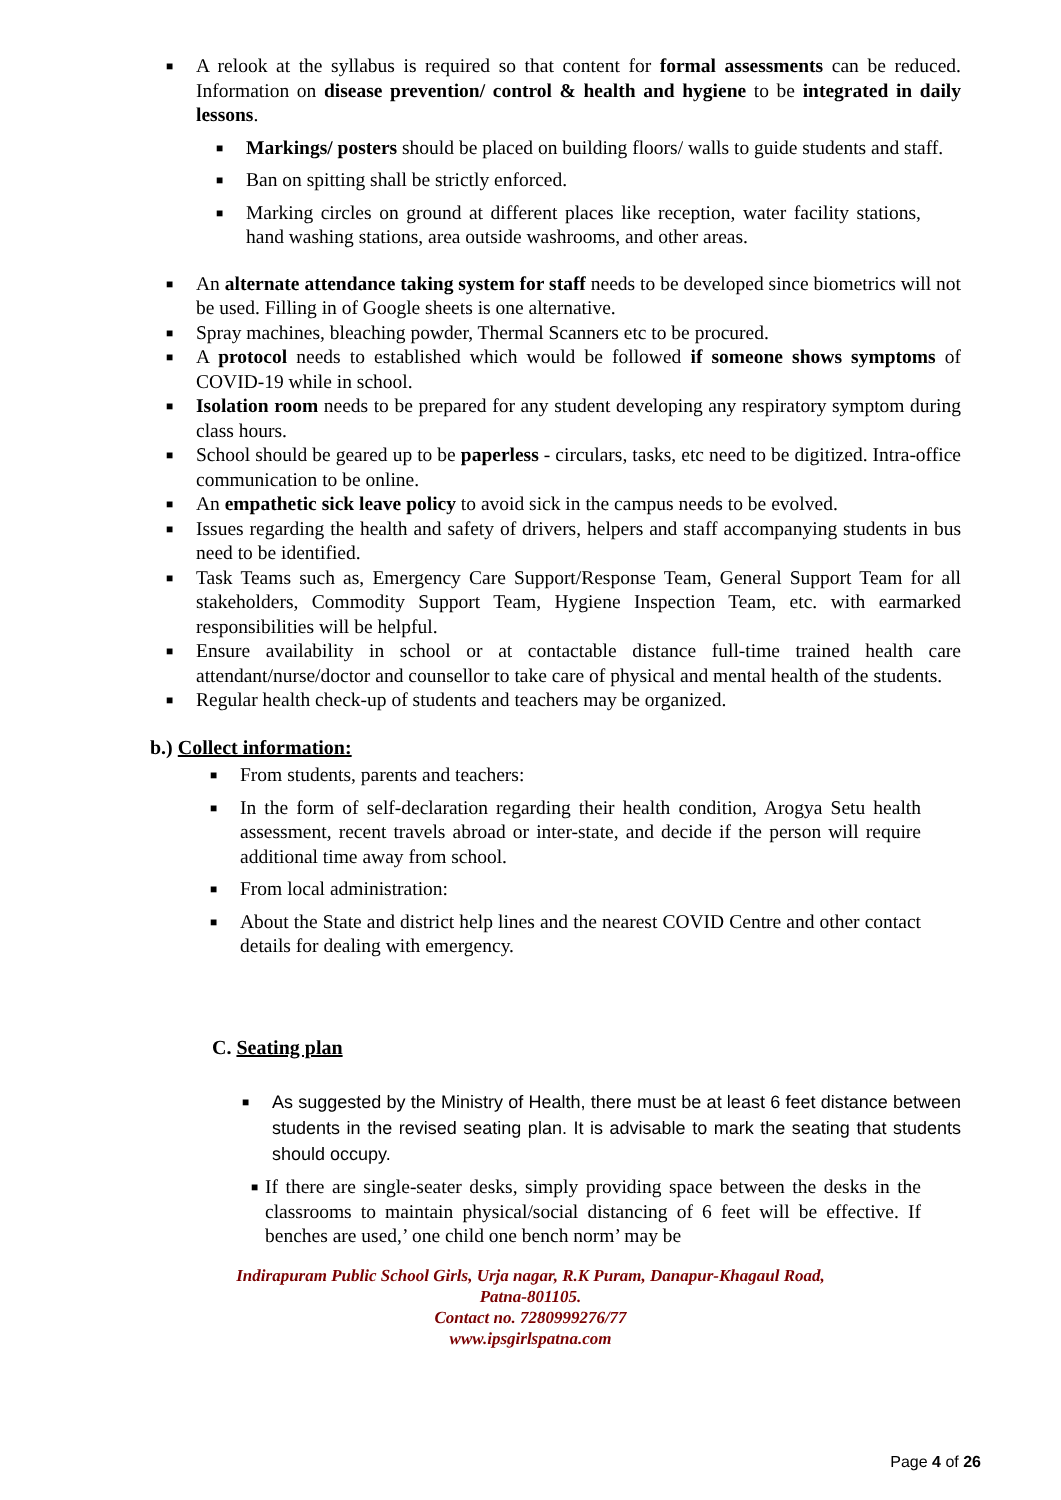■ A relook at the syllabus is required so that content for formal assessments can be reduced. Information on disease prevention/ control & health and hygiene to be integrated in daily lessons.
■ Markings/ posters should be placed on building floors/ walls to guide students and staff.
■ Ban on spitting shall be strictly enforced.
■ Marking circles on ground at different places like reception, water facility stations, hand washing stations, area outside washrooms, and other areas.
■ An alternate attendance taking system for staff needs to be developed since biometrics will not be used. Filling in of Google sheets is one alternative.
■ Spray machines, bleaching powder, Thermal Scanners etc to be procured.
■ A protocol needs to established which would be followed if someone shows symptoms of COVID-19 while in school.
■ Isolation room needs to be prepared for any student developing any respiratory symptom during class hours.
■ School should be geared up to be paperless - circulars, tasks, etc need to be digitized. Intra-office communication to be online.
■ An empathetic sick leave policy to avoid sick in the campus needs to be evolved.
■ Issues regarding the health and safety of drivers, helpers and staff accompanying students in bus need to be identified.
■ Task Teams such as, Emergency Care Support/Response Team, General Support Team for all stakeholders, Commodity Support Team, Hygiene Inspection Team, etc. with earmarked responsibilities will be helpful.
■ Ensure availability in school or at contactable distance full-time trained health care attendant/nurse/doctor and counsellor to take care of physical and mental health of the students.
■ Regular health check-up of students and teachers may be organized.
b.) Collect information:
■ From students, parents and teachers:
■ In the form of self-declaration regarding their health condition, Arogya Setu health assessment, recent travels abroad or inter-state, and decide if the person will require additional time away from school.
■ From local administration:
■ About the State and district help lines and the nearest COVID Centre and other contact details for dealing with emergency.
C. Seating plan
■ As suggested by the Ministry of Health, there must be at least 6 feet distance between students in the revised seating plan. It is advisable to mark the seating that students should occupy.
■ If there are single-seater desks, simply providing space between the desks in the classrooms to maintain physical/social distancing of 6 feet will be effective. If benches are used,’ one child one bench norm’ may be
Indirapuram Public School Girls, Urja nagar, R.K Puram, Danapur-Khagaul Road,
Patna-801105.
Contact no. 7280999276/77
www.ipsgirlspatna.com
Page 4 of 26